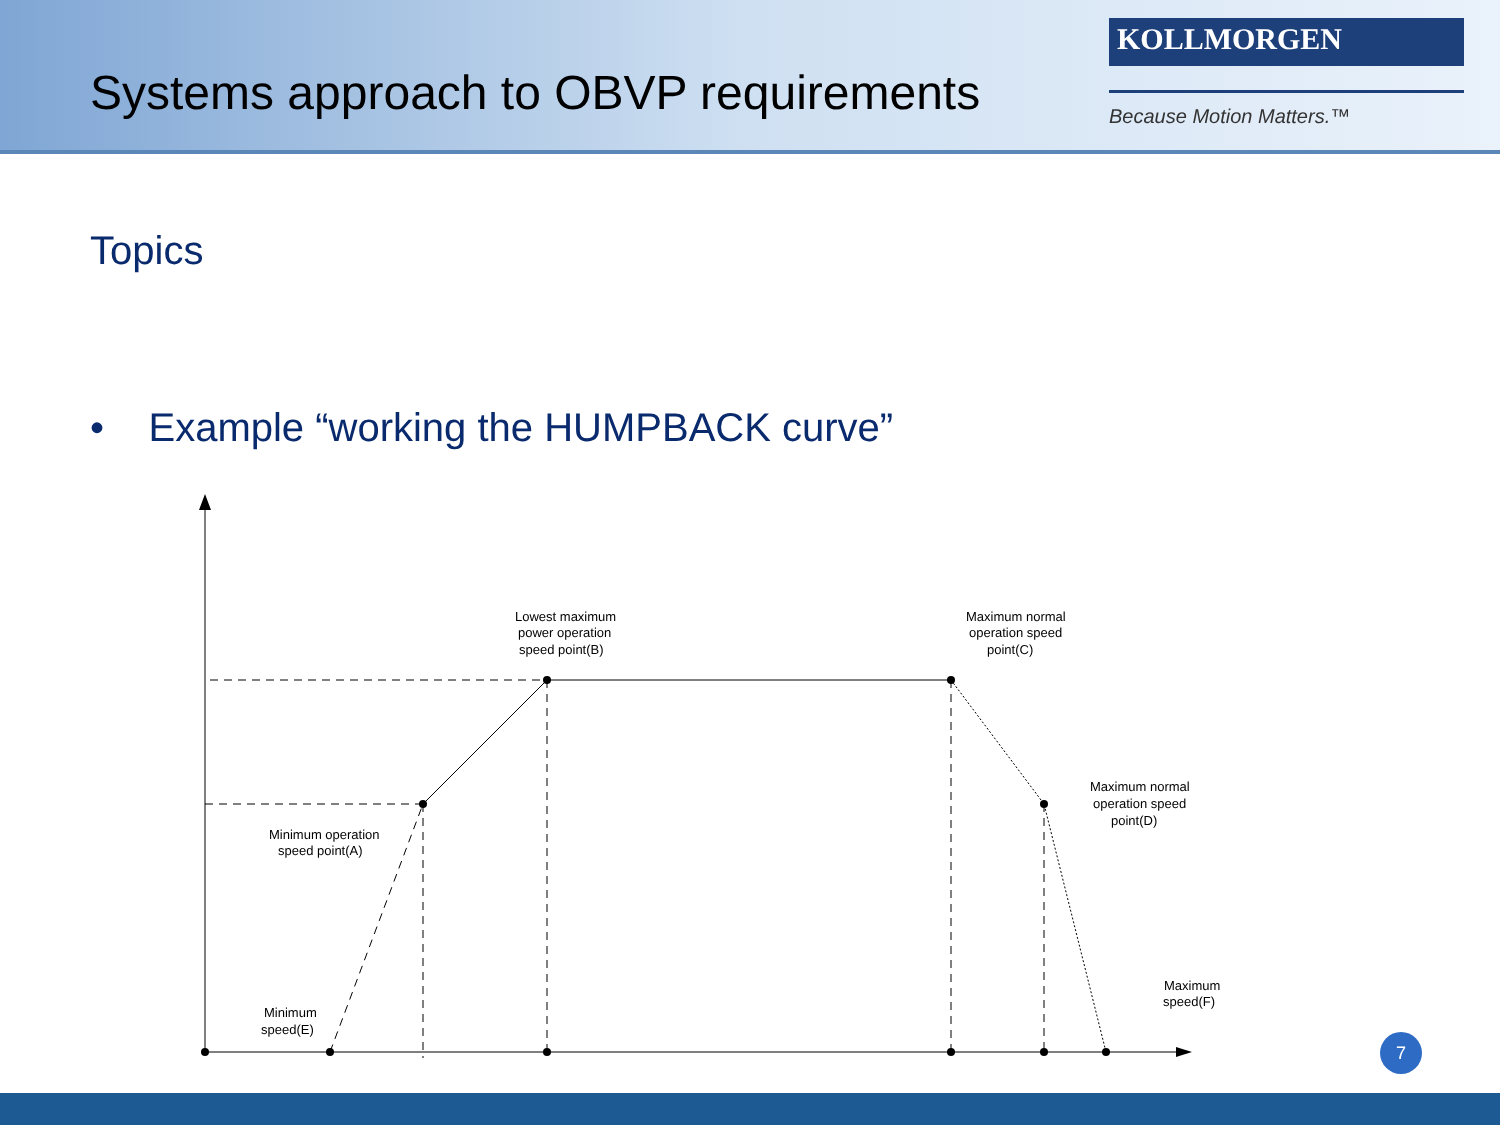Systems approach to OBVP requirements
KOLLMORGEN
Because Motion Matters.™
Topics
• Example “working the HUMPBACK curve”
Lowest maximum
power operation
speed point(B)
Maximum normal
operation speed
point(C)
Maximum normal
operation speed
point(D)
Minimum operation
speed point(A)
Minimum
speed(E)
Maximum
speed(F)
7